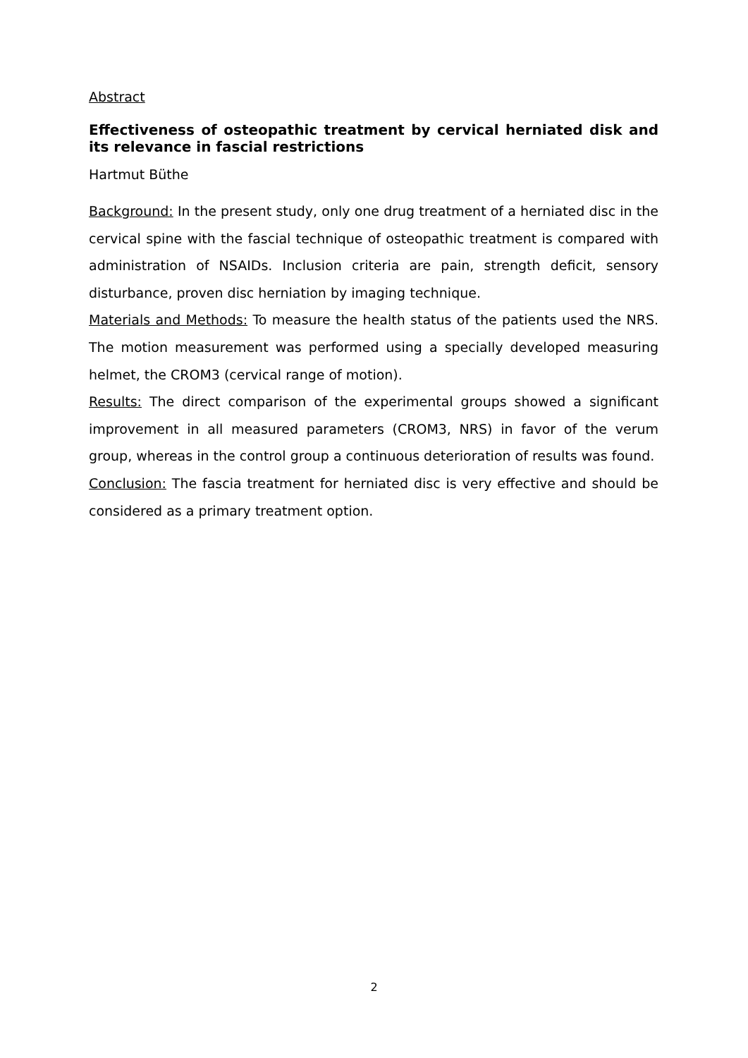Abstract
Effectiveness of osteopathic treatment by cervical herniated disk and its relevance in fascial restrictions
Hartmut Büthe
Background: In the present study, only one drug treatment of a herniated disc in the cervical spine with the fascial technique of osteopathic treatment is compared with administration of NSAIDs. Inclusion criteria are pain, strength deficit, sensory disturbance, proven disc herniation by imaging technique.
Materials and Methods: To measure the health status of the patients used the NRS. The motion measurement was performed using a specially developed measuring helmet, the CROM3 (cervical range of motion).
Results: The direct comparison of the experimental groups showed a significant improvement in all measured parameters (CROM3, NRS) in favor of the verum group, whereas in the control group a continuous deterioration of results was found.
Conclusion: The fascia treatment for herniated disc is very effective and should be considered as a primary treatment option.
2